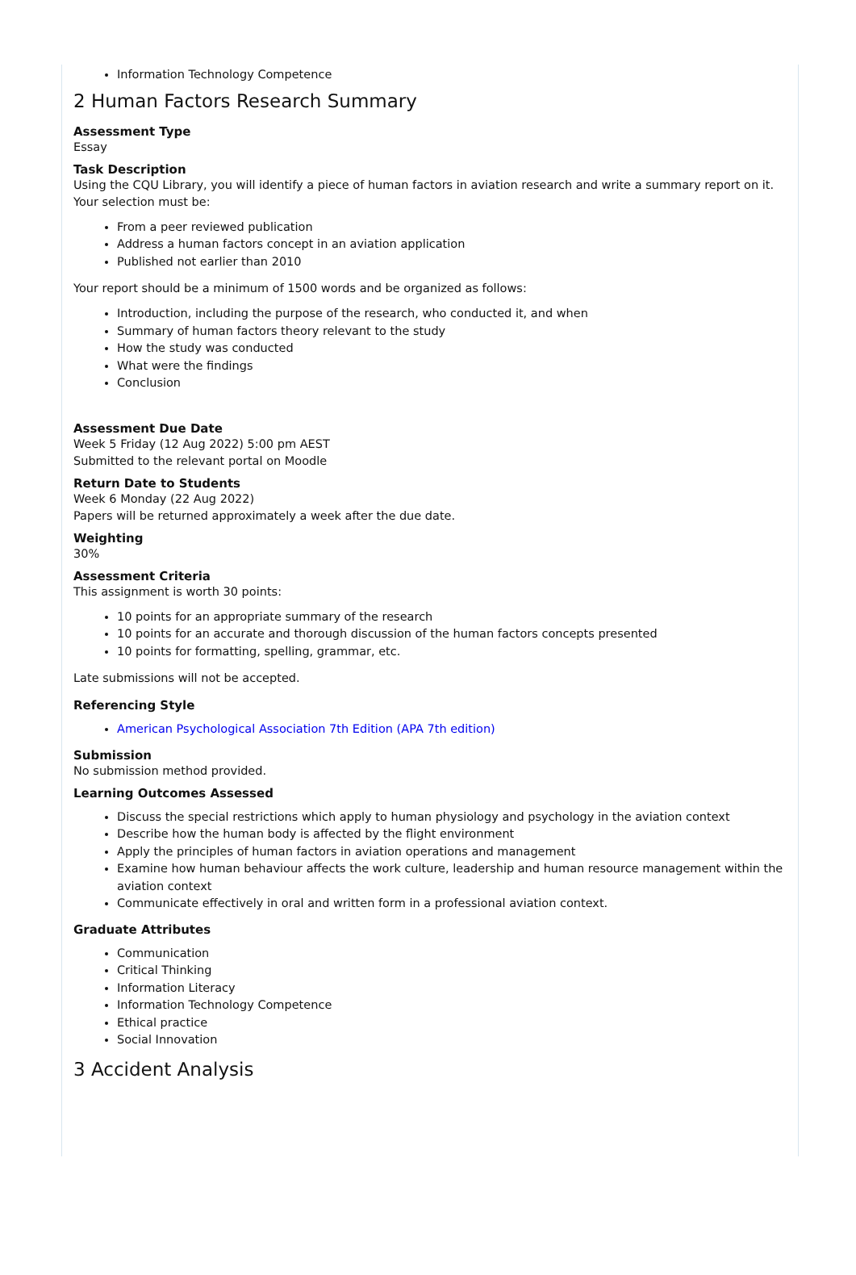Information Technology Competence
2 Human Factors Research Summary
Assessment Type
Essay
Task Description
Using the CQU Library, you will identify a piece of human factors in aviation research and write a summary report on it. Your selection must be:
From a peer reviewed publication
Address a human factors concept in an aviation application
Published not earlier than 2010
Your report should be a minimum of 1500 words and be organized as follows:
Introduction, including the purpose of the research, who conducted it, and when
Summary of human factors theory relevant to the study
How the study was conducted
What were the findings
Conclusion
Assessment Due Date
Week 5 Friday (12 Aug 2022) 5:00 pm AEST
Submitted to the relevant portal on Moodle
Return Date to Students
Week 6 Monday (22 Aug 2022)
Papers will be returned approximately a week after the due date.
Weighting
30%
Assessment Criteria
This assignment is worth 30 points:
10 points for an appropriate summary of the research
10 points for an accurate and thorough discussion of the human factors concepts presented
10 points for formatting, spelling, grammar, etc.
Late submissions will not be accepted.
Referencing Style
American Psychological Association 7th Edition (APA 7th edition)
Submission
No submission method provided.
Learning Outcomes Assessed
Discuss the special restrictions which apply to human physiology and psychology in the aviation context
Describe how the human body is affected by the flight environment
Apply the principles of human factors in aviation operations and management
Examine how human behaviour affects the work culture, leadership and human resource management within the aviation context
Communicate effectively in oral and written form in a professional aviation context.
Graduate Attributes
Communication
Critical Thinking
Information Literacy
Information Technology Competence
Ethical practice
Social Innovation
3 Accident Analysis